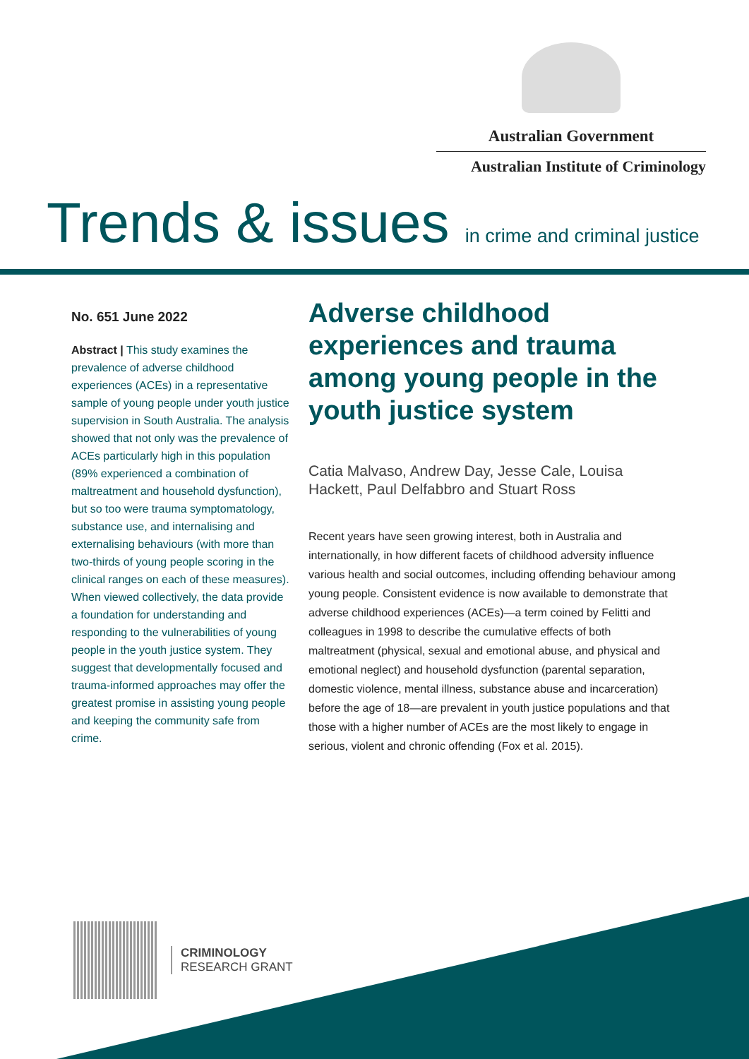Australian Government
Australian Institute of Criminology
Trends & issues in crime and criminal justice
No. 651 June 2022
Abstract | This study examines the prevalence of adverse childhood experiences (ACEs) in a representative sample of young people under youth justice supervision in South Australia. The analysis showed that not only was the prevalence of ACEs particularly high in this population (89% experienced a combination of maltreatment and household dysfunction), but so too were trauma symptomatology, substance use, and internalising and externalising behaviours (with more than two-thirds of young people scoring in the clinical ranges on each of these measures). When viewed collectively, the data provide a foundation for understanding and responding to the vulnerabilities of young people in the youth justice system. They suggest that developmentally focused and trauma-informed approaches may offer the greatest promise in assisting young people and keeping the community safe from crime.
Adverse childhood experiences and trauma among young people in the youth justice system
Catia Malvaso, Andrew Day, Jesse Cale, Louisa Hackett, Paul Delfabbro and Stuart Ross
Recent years have seen growing interest, both in Australia and internationally, in how different facets of childhood adversity influence various health and social outcomes, including offending behaviour among young people. Consistent evidence is now available to demonstrate that adverse childhood experiences (ACEs)—a term coined by Felitti and colleagues in 1998 to describe the cumulative effects of both maltreatment (physical, sexual and emotional abuse, and physical and emotional neglect) and household dysfunction (parental separation, domestic violence, mental illness, substance abuse and incarceration) before the age of 18—are prevalent in youth justice populations and that those with a higher number of ACEs are the most likely to engage in serious, violent and chronic offending (Fox et al. 2015).
CRIMINOLOGY
RESEARCH GRANT